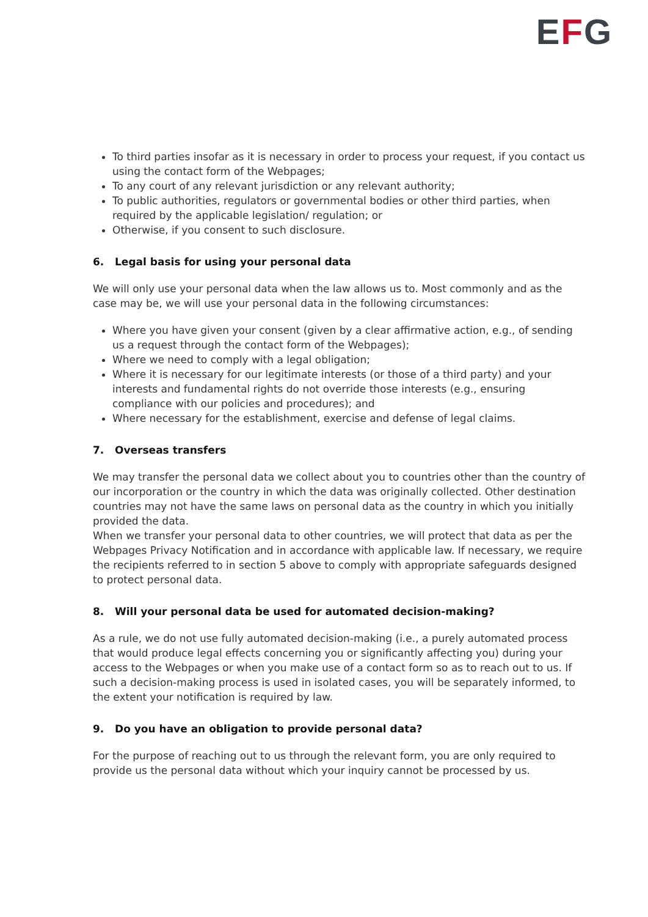EFG
To third parties insofar as it is necessary in order to process your request, if you contact us using the contact form of the Webpages;
To any court of any relevant jurisdiction or any relevant authority;
To public authorities, regulators or governmental bodies or other third parties, when required by the applicable legislation/ regulation; or
Otherwise, if you consent to such disclosure.
6. Legal basis for using your personal data
We will only use your personal data when the law allows us to. Most commonly and as the case may be, we will use your personal data in the following circumstances:
Where you have given your consent (given by a clear affirmative action, e.g., of sending us a request through the contact form of the Webpages);
Where we need to comply with a legal obligation;
Where it is necessary for our legitimate interests (or those of a third party) and your interests and fundamental rights do not override those interests (e.g., ensuring compliance with our policies and procedures); and
Where necessary for the establishment, exercise and defense of legal claims.
7. Overseas transfers
We may transfer the personal data we collect about you to countries other than the country of our incorporation or the country in which the data was originally collected. Other destination countries may not have the same laws on personal data as the country in which you initially provided the data.
When we transfer your personal data to other countries, we will protect that data as per the Webpages Privacy Notification and in accordance with applicable law. If necessary, we require the recipients referred to in section 5 above to comply with appropriate safeguards designed to protect personal data.
8. Will your personal data be used for automated decision-making?
As a rule, we do not use fully automated decision-making (i.e., a purely automated process that would produce legal effects concerning you or significantly affecting you) during your access to the Webpages or when you make use of a contact form so as to reach out to us. If such a decision-making process is used in isolated cases, you will be separately informed, to the extent your notification is required by law.
9. Do you have an obligation to provide personal data?
For the purpose of reaching out to us through the relevant form, you are only required to provide us the personal data without which your inquiry cannot be processed by us.